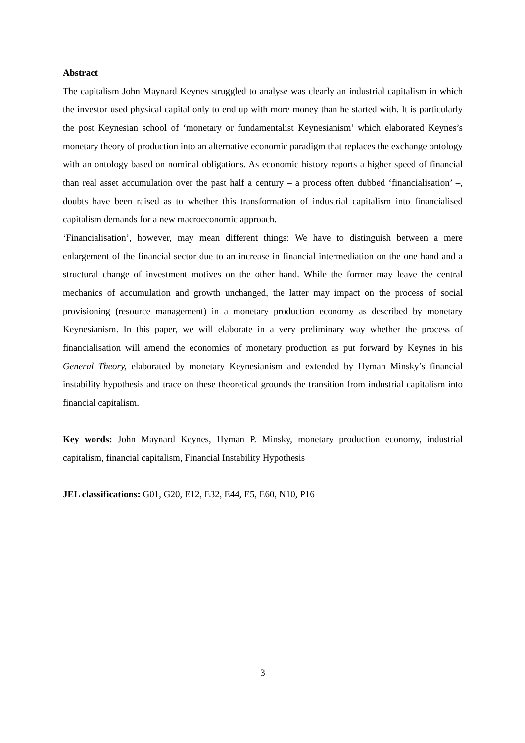Abstract
The capitalism John Maynard Keynes struggled to analyse was clearly an industrial capitalism in which the investor used physical capital only to end up with more money than he started with. It is particularly the post Keynesian school of ‘monetary or fundamentalist Keynesianism’ which elaborated Keynes’s monetary theory of production into an alternative economic paradigm that replaces the exchange ontology with an ontology based on nominal obligations. As economic history reports a higher speed of financial than real asset accumulation over the past half a century – a process often dubbed ‘financialisation’ –, doubts have been raised as to whether this transformation of industrial capitalism into financialised capitalism demands for a new macroeconomic approach.
‘Financialisation’, however, may mean different things: We have to distinguish between a mere enlargement of the financial sector due to an increase in financial intermediation on the one hand and a structural change of investment motives on the other hand. While the former may leave the central mechanics of accumulation and growth unchanged, the latter may impact on the process of social provisioning (resource management) in a monetary production economy as described by monetary Keynesianism. In this paper, we will elaborate in a very preliminary way whether the process of financialisation will amend the economics of monetary production as put forward by Keynes in his General Theory, elaborated by monetary Keynesianism and extended by Hyman Minsky’s financial instability hypothesis and trace on these theoretical grounds the transition from industrial capitalism into financial capitalism.
Key words: John Maynard Keynes, Hyman P. Minsky, monetary production economy, industrial capitalism, financial capitalism, Financial Instability Hypothesis
JEL classifications: G01, G20, E12, E32, E44, E5, E60, N10, P16
3